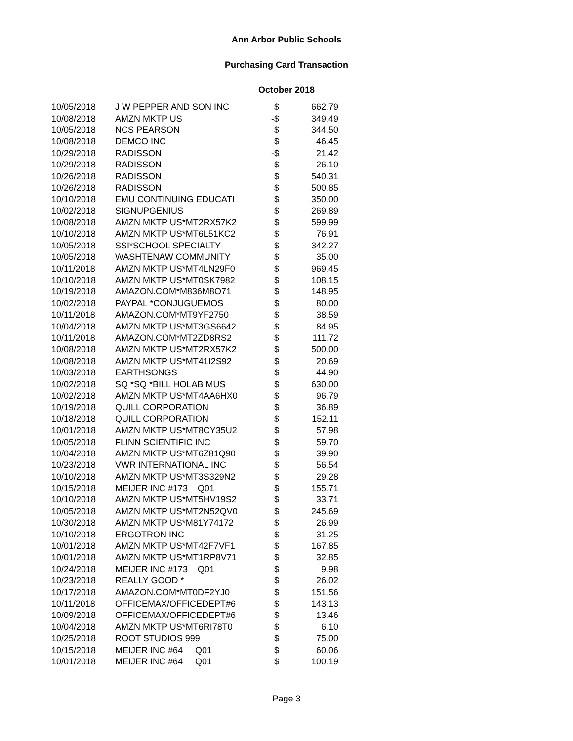Ann Arbor Public Schools
Purchasing Card Transaction
October 2018
| 10/05/2018 | J W PEPPER AND SON INC | $ | 662.79 |
| 10/08/2018 | AMZN MKTP US | -$ | 349.49 |
| 10/05/2018 | NCS PEARSON | $ | 344.50 |
| 10/08/2018 | DEMCO INC | $ | 46.45 |
| 10/29/2018 | RADISSON | -$ | 21.42 |
| 10/29/2018 | RADISSON | -$ | 26.10 |
| 10/26/2018 | RADISSON | $ | 540.31 |
| 10/26/2018 | RADISSON | $ | 500.85 |
| 10/10/2018 | EMU CONTINUING EDUCATI | $ | 350.00 |
| 10/02/2018 | SIGNUPGENIUS | $ | 269.89 |
| 10/08/2018 | AMZN MKTP US*MT2RX57K2 | $ | 599.99 |
| 10/10/2018 | AMZN MKTP US*MT6L51KC2 | $ | 76.91 |
| 10/05/2018 | SSI*SCHOOL SPECIALTY | $ | 342.27 |
| 10/05/2018 | WASHTENAW COMMUNITY | $ | 35.00 |
| 10/11/2018 | AMZN MKTP US*MT4LN29F0 | $ | 969.45 |
| 10/10/2018 | AMZN MKTP US*MT0SK7982 | $ | 108.15 |
| 10/19/2018 | AMAZON.COM*M836M8O71 | $ | 148.95 |
| 10/02/2018 | PAYPAL *CONJUGUEMOS | $ | 80.00 |
| 10/11/2018 | AMAZON.COM*MT9YF2750 | $ | 38.59 |
| 10/04/2018 | AMZN MKTP US*MT3GS6642 | $ | 84.95 |
| 10/11/2018 | AMAZON.COM*MT2ZD8RS2 | $ | 111.72 |
| 10/08/2018 | AMZN MKTP US*MT2RX57K2 | $ | 500.00 |
| 10/08/2018 | AMZN MKTP US*MT41I2S92 | $ | 20.69 |
| 10/03/2018 | EARTHSONGS | $ | 44.90 |
| 10/02/2018 | SQ *SQ *BILL HOLAB MUS | $ | 630.00 |
| 10/02/2018 | AMZN MKTP US*MT4AA6HX0 | $ | 96.79 |
| 10/19/2018 | QUILL CORPORATION | $ | 36.89 |
| 10/18/2018 | QUILL CORPORATION | $ | 152.11 |
| 10/01/2018 | AMZN MKTP US*MT8CY35U2 | $ | 57.98 |
| 10/05/2018 | FLINN SCIENTIFIC INC | $ | 59.70 |
| 10/04/2018 | AMZN MKTP US*MT6Z81Q90 | $ | 39.90 |
| 10/23/2018 | VWR INTERNATIONAL INC | $ | 56.54 |
| 10/10/2018 | AMZN MKTP US*MT3S329N2 | $ | 29.28 |
| 10/15/2018 | MEIJER INC #173 Q01 | $ | 155.71 |
| 10/10/2018 | AMZN MKTP US*MT5HV19S2 | $ | 33.71 |
| 10/05/2018 | AMZN MKTP US*MT2N52QV0 | $ | 245.69 |
| 10/30/2018 | AMZN MKTP US*M81Y74172 | $ | 26.99 |
| 10/10/2018 | ERGOTRON INC | $ | 31.25 |
| 10/01/2018 | AMZN MKTP US*MT42F7VF1 | $ | 167.85 |
| 10/01/2018 | AMZN MKTP US*MT1RP8V71 | $ | 32.85 |
| 10/24/2018 | MEIJER INC #173 Q01 | $ | 9.98 |
| 10/23/2018 | REALLY GOOD * | $ | 26.02 |
| 10/17/2018 | AMAZON.COM*MT0DF2YJ0 | $ | 151.56 |
| 10/11/2018 | OFFICEMAX/OFFICEDEPT#6 | $ | 143.13 |
| 10/09/2018 | OFFICEMAX/OFFICEDEPT#6 | $ | 13.46 |
| 10/04/2018 | AMZN MKTP US*MT6RI78T0 | $ | 6.10 |
| 10/25/2018 | ROOT STUDIOS 999 | $ | 75.00 |
| 10/15/2018 | MEIJER INC #64 Q01 | $ | 60.06 |
| 10/01/2018 | MEIJER INC #64 Q01 | $ | 100.19 |
Page 3